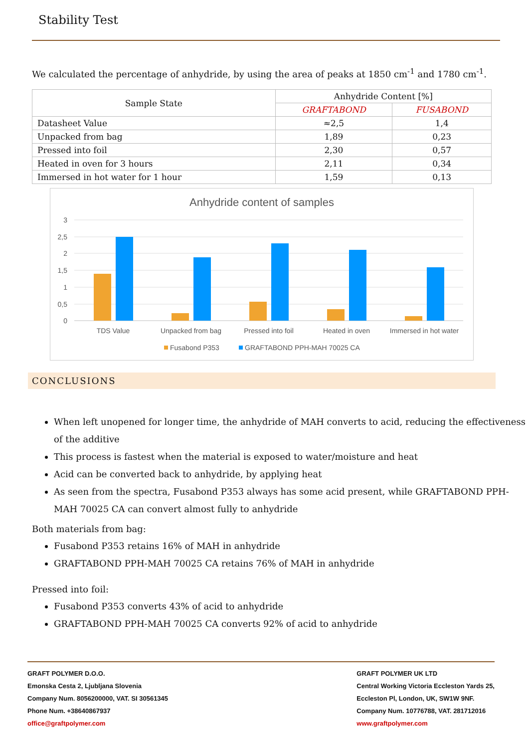Stability Test
We calculated the percentage of anhydride, by using the area of peaks at 1850 cm<sup>-1</sup> and 1780 cm<sup>-1</sup>.
| Sample State | Anhydride Content [%] | |
| --- | --- | --- |
| | GRAFTABOND | FUSABOND |
| Datasheet Value | ≈2,5 | 1,4 |
| Unpacked from bag | 1,89 | 0,23 |
| Pressed into foil | 2,30 | 0,57 |
| Heated in oven for 3 hours | 2,11 | 0,34 |
| Immersed in hot water for 1 hour | 1,59 | 0,13 |
Anhydride content of samples
3
2,5
2
1,5
1
0,5
0
TDS Value
Unpacked from bag
Pressed into foil
Heated in oven
Immersed in hot water
Fusabond P353
GRAFTABOND PPH-MAH 70025 CA
CONCLUSIONS
When left unopened for longer time, the anhydride of MAH converts to acid, reducing the effectiveness of the additive
This process is fastest when the material is exposed to water/moisture and heat
Acid can be converted back to anhydride, by applying heat
As seen from the spectra, Fusabond P353 always has some acid present, while GRAFTABOND PPH-MAH 70025 CA can convert almost fully to anhydride
Both materials from bag:
Fusabond P353 retains 16% of MAH in anhydride
GRAFTABOND PPH-MAH 70025 CA retains 76% of MAH in anhydride
Pressed into foil:
Fusabond P353 converts 43% of acid to anhydride
GRAFTABOND PPH-MAH 70025 CA converts 92% of acid to anhydride
GRAFT POLYMER D.O.O.
Emonska Cesta 2, Ljubljana Slovenia
Company Num. 8056200000, VAT. SI 30561345
Phone Num. +38640867937
office@graftpolymer.com
GRAFT POLYMER UK LTD
Central Working Victoria Eccleston Yards 25,
Eccleston Pl, London, UK, SW1W 9NF.
Company Num. 10776788, VAT. 281712016
www.graftpolymer.com